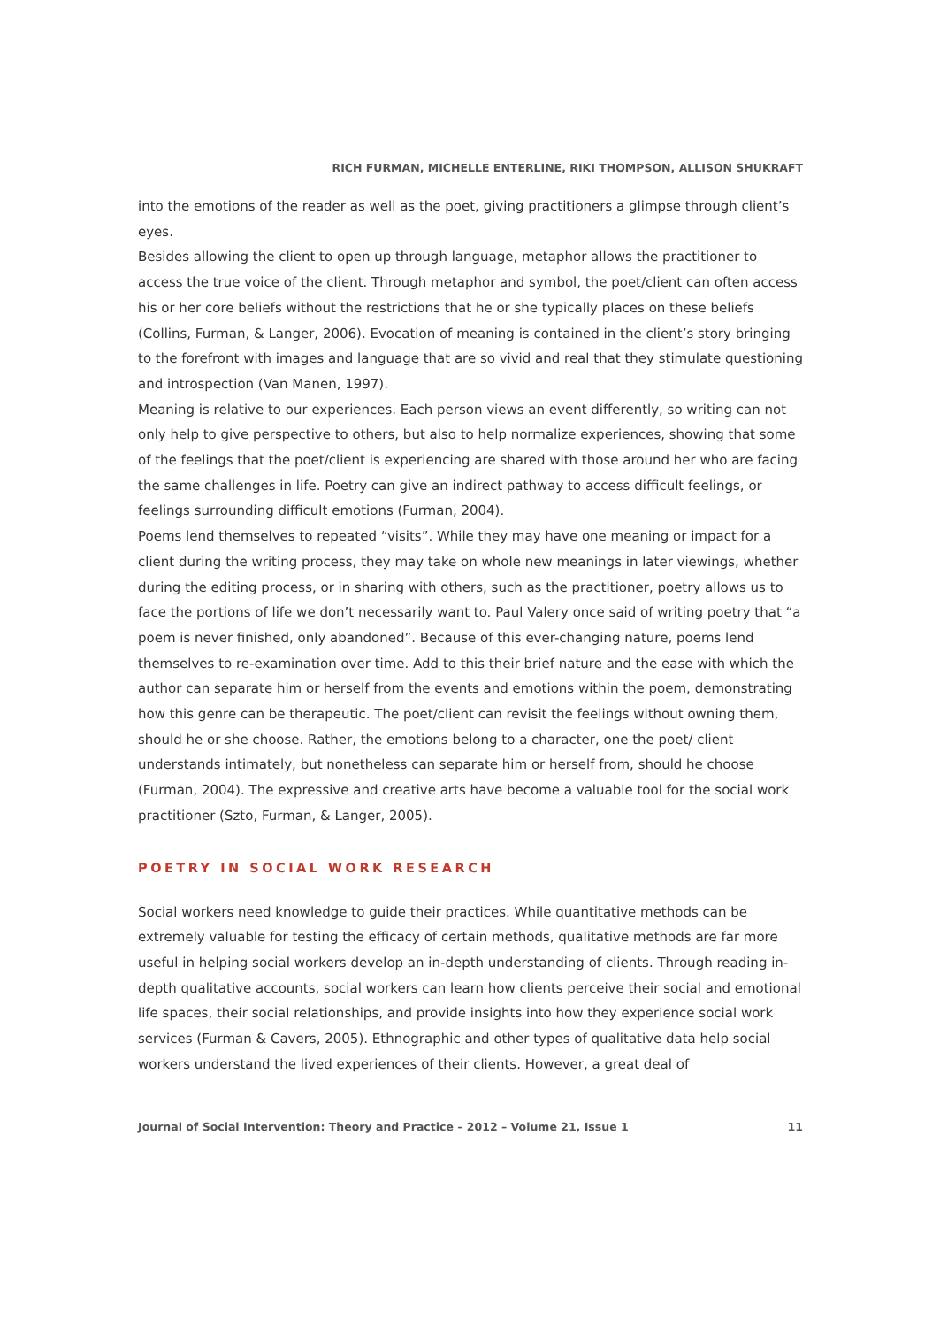RICH FURMAN, MICHELLE ENTERLINE, RIKI THOMPSON, ALLISON SHUKRAFT
into the emotions of the reader as well as the poet, giving practitioners a glimpse through client’s eyes.
Besides allowing the client to open up through language, metaphor allows the practitioner to access the true voice of the client. Through metaphor and symbol, the poet/client can often access his or her core beliefs without the restrictions that he or she typically places on these beliefs (Collins, Furman, & Langer, 2006). Evocation of meaning is contained in the client’s story bringing to the forefront with images and language that are so vivid and real that they stimulate questioning and introspection (Van Manen, 1997).
Meaning is relative to our experiences. Each person views an event differently, so writing can not only help to give perspective to others, but also to help normalize experiences, showing that some of the feelings that the poet/client is experiencing are shared with those around her who are facing the same challenges in life. Poetry can give an indirect pathway to access difficult feelings, or feelings surrounding difficult emotions (Furman, 2004).
Poems lend themselves to repeated “visits”. While they may have one meaning or impact for a client during the writing process, they may take on whole new meanings in later viewings, whether during the editing process, or in sharing with others, such as the practitioner, poetry allows us to face the portions of life we don’t necessarily want to. Paul Valery once said of writing poetry that “a poem is never finished, only abandoned”. Because of this ever-changing nature, poems lend themselves to re-examination over time. Add to this their brief nature and the ease with which the author can separate him or herself from the events and emotions within the poem, demonstrating how this genre can be therapeutic. The poet/client can revisit the feelings without owning them, should he or she choose. Rather, the emotions belong to a character, one the poet/ client understands intimately, but nonetheless can separate him or herself from, should he choose (Furman, 2004). The expressive and creative arts have become a valuable tool for the social work practitioner (Szto, Furman, & Langer, 2005).
POETRY IN SOCIAL WORK RESEARCH
Social workers need knowledge to guide their practices. While quantitative methods can be extremely valuable for testing the efficacy of certain methods, qualitative methods are far more useful in helping social workers develop an in-depth understanding of clients. Through reading in-depth qualitative accounts, social workers can learn how clients perceive their social and emotional life spaces, their social relationships, and provide insights into how they experience social work services (Furman & Cavers, 2005). Ethnographic and other types of qualitative data help social workers understand the lived experiences of their clients. However, a great deal of
Journal of Social Intervention: Theory and Practice – 2012 – Volume 21, Issue 1 11